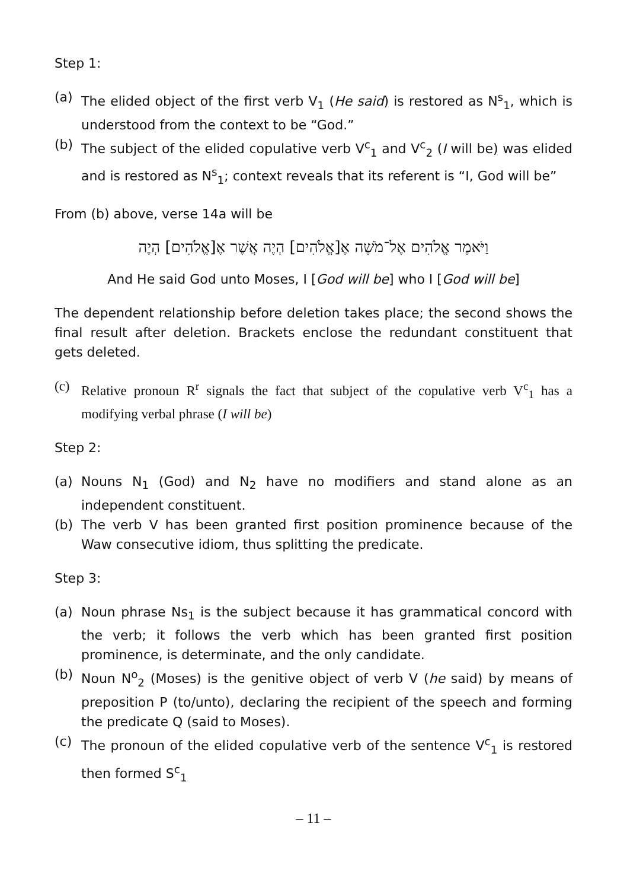Step 1:
(a) The elided object of the first verb V<sub>1</sub> (He said) is restored as N<sup>s</sup><sub>1</sub>, which is understood from the context to be “God.”
(b) The subject of the elided copulative verb V<sup>c</sup><sub>1</sub> and V<sup>c</sup><sub>2</sub> (I will be) was elided and is restored as N<sup>s</sup><sub>1</sub>; context reveals that its referent is “I, God will be”
From (b) above, verse 14a will be
וַיֹּאמֶר אֱלֹהִים אֶל־מֹשֶׁה אֶ[אֱלֹהִים] הְיֶה אֲשֶׁר אֶ[אֱלֹהִים] הְיֶה
And He said God unto Moses, I [God will be] who I [God will be]
The dependent relationship before deletion takes place; the second shows the final result after deletion. Brackets enclose the redundant constituent that gets deleted.
(c) Relative pronoun R<sup>r</sup> signals the fact that subject of the copulative verb V<sup>c</sup><sub>1</sub> has a modifying verbal phrase (I will be)
Step 2:
(a) Nouns N<sub>1</sub> (God) and N<sub>2</sub> have no modifiers and stand alone as an independent constituent.
(b) The verb V has been granted first position prominence because of the Waw consecutive idiom, thus splitting the predicate.
Step 3:
(a) Noun phrase Ns<sub>1</sub> is the subject because it has grammatical concord with the verb; it follows the verb which has been granted first position prominence, is determinate, and the only candidate.
(b) Noun N<sup>o</sup><sub>2</sub> (Moses) is the genitive object of verb V (he said) by means of preposition P (to/unto), declaring the recipient of the speech and forming the predicate Q (said to Moses).
(c) The pronoun of the elided copulative verb of the sentence V<sup>c</sup><sub>1</sub> is restored then formed S<sup>c</sup><sub>1</sub>
– 11 –